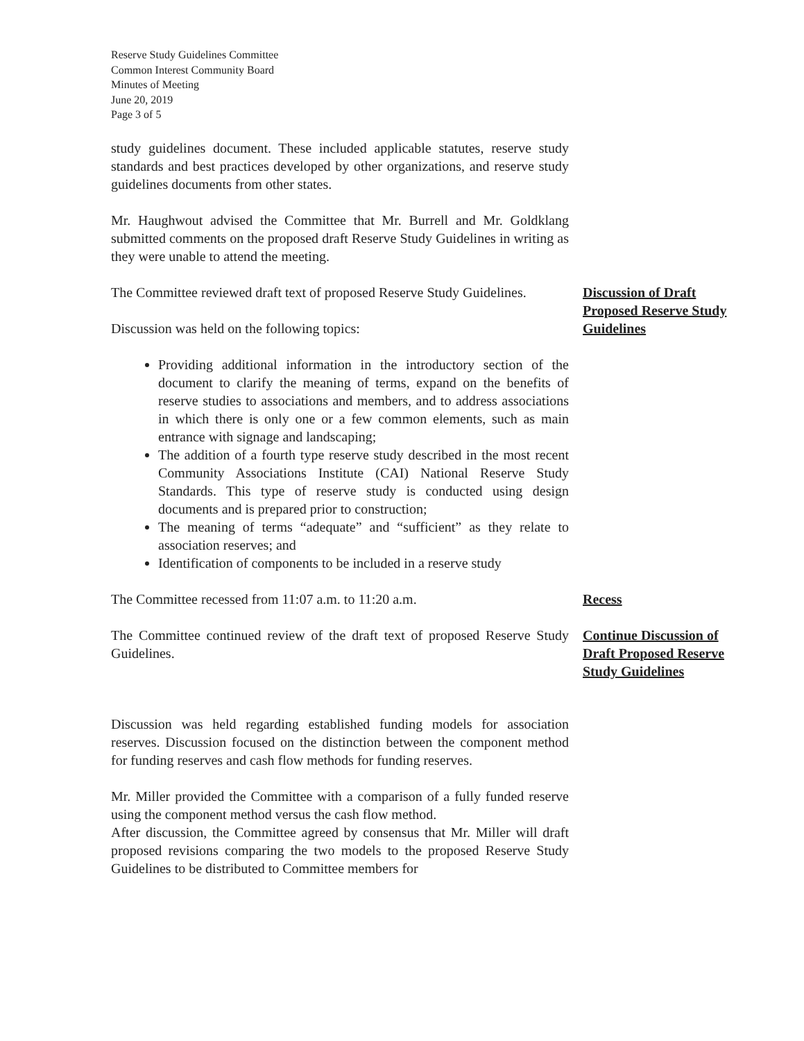Reserve Study Guidelines Committee
Common Interest Community Board
Minutes of Meeting
June 20, 2019
Page 3 of 5
study guidelines document. These included applicable statutes, reserve study standards and best practices developed by other organizations, and reserve study guidelines documents from other states.
Mr. Haughwout advised the Committee that Mr. Burrell and Mr. Goldklang submitted comments on the proposed draft Reserve Study Guidelines in writing as they were unable to attend the meeting.
The Committee reviewed draft text of proposed Reserve Study Guidelines.
Discussion was held on the following topics:
Providing additional information in the introductory section of the document to clarify the meaning of terms, expand on the benefits of reserve studies to associations and members, and to address associations in which there is only one or a few common elements, such as main entrance with signage and landscaping;
The addition of a fourth type reserve study described in the most recent Community Associations Institute (CAI) National Reserve Study Standards. This type of reserve study is conducted using design documents and is prepared prior to construction;
The meaning of terms “adequate” and “sufficient” as they relate to association reserves; and
Identification of components to be included in a reserve study
Discussion of Draft Proposed Reserve Study Guidelines
The Committee recessed from 11:07 a.m. to 11:20 a.m. Recess
The Committee continued review of the draft text of proposed Reserve Study Guidelines.
Continue Discussion of Draft Proposed Reserve Study Guidelines
Discussion was held regarding established funding models for association reserves. Discussion focused on the distinction between the component method for funding reserves and cash flow methods for funding reserves.
Mr. Miller provided the Committee with a comparison of a fully funded reserve using the component method versus the cash flow method.
After discussion, the Committee agreed by consensus that Mr. Miller will draft proposed revisions comparing the two models to the proposed Reserve Study Guidelines to be distributed to Committee members for